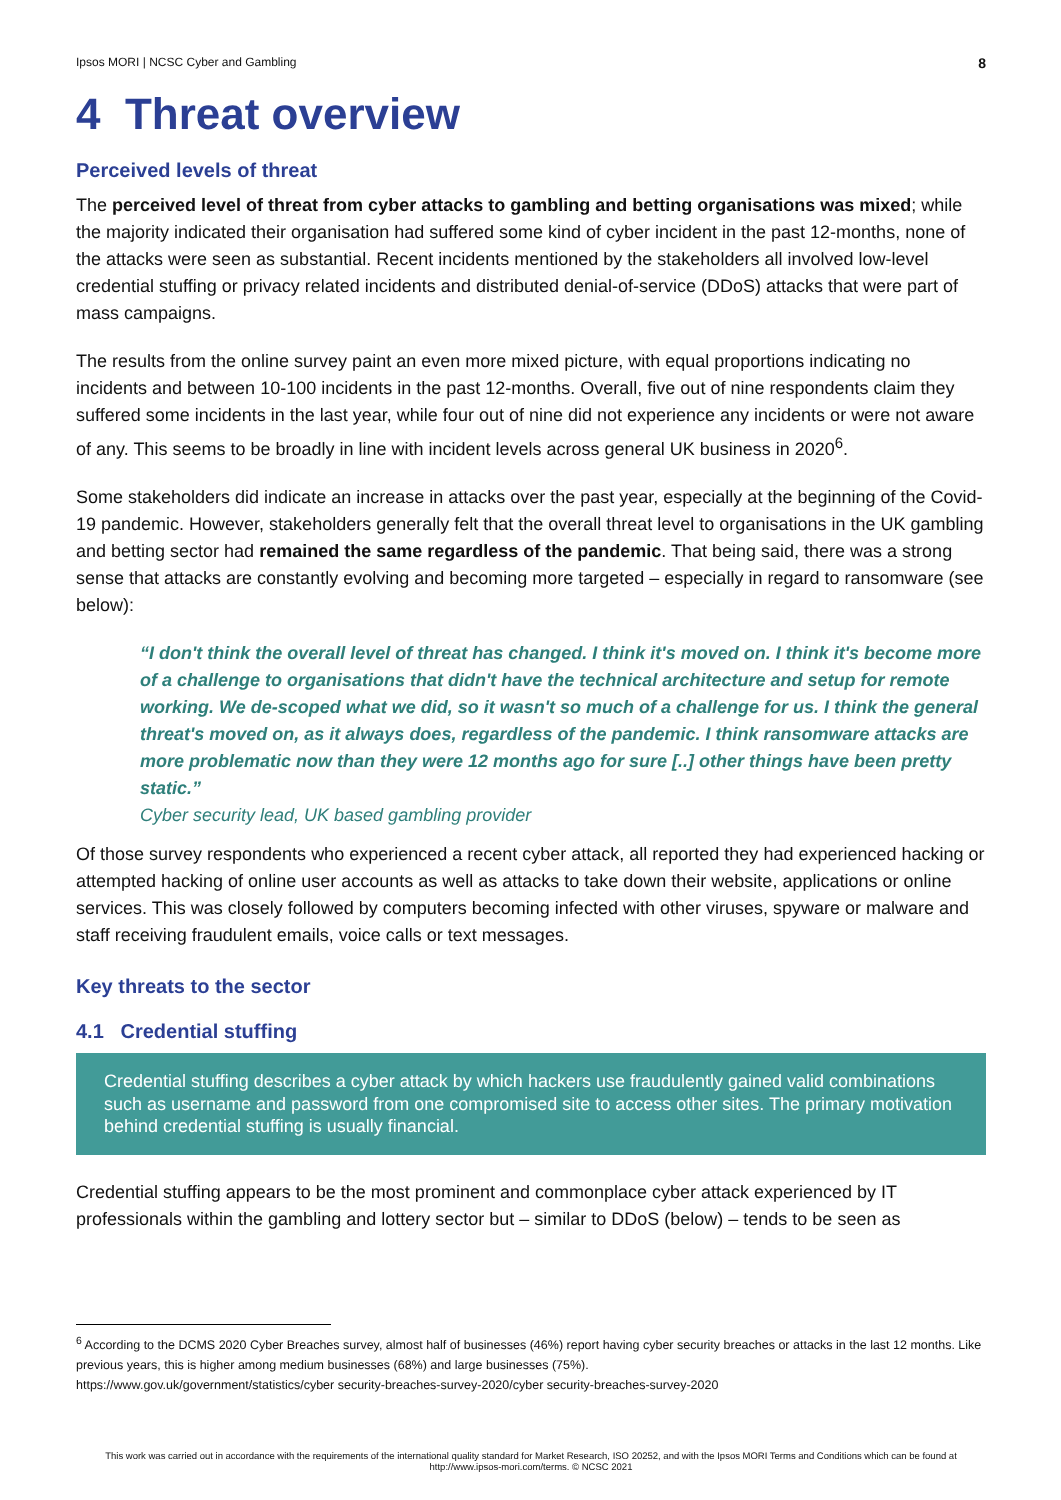Ipsos MORI | NCSC Cyber and Gambling 8
4 Threat overview
Perceived levels of threat
The perceived level of threat from cyber attacks to gambling and betting organisations was mixed; while the majority indicated their organisation had suffered some kind of cyber incident in the past 12-months, none of the attacks were seen as substantial. Recent incidents mentioned by the stakeholders all involved low-level credential stuffing or privacy related incidents and distributed denial-of-service (DDoS) attacks that were part of mass campaigns.
The results from the online survey paint an even more mixed picture, with equal proportions indicating no incidents and between 10-100 incidents in the past 12-months. Overall, five out of nine respondents claim they suffered some incidents in the last year, while four out of nine did not experience any incidents or were not aware of any. This seems to be broadly in line with incident levels across general UK business in 2020<sup>6</sup>.
Some stakeholders did indicate an increase in attacks over the past year, especially at the beginning of the Covid-19 pandemic. However, stakeholders generally felt that the overall threat level to organisations in the UK gambling and betting sector had remained the same regardless of the pandemic. That being said, there was a strong sense that attacks are constantly evolving and becoming more targeted – especially in regard to ransomware (see below):
“I don't think the overall level of threat has changed. I think it's moved on. I think it's become more of a challenge to organisations that didn't have the technical architecture and setup for remote working. We de-scoped what we did, so it wasn't so much of a challenge for us. I think the general threat's moved on, as it always does, regardless of the pandemic. I think ransomware attacks are more problematic now than they were 12 months ago for sure [..] other things have been pretty static.”
Cyber security lead, UK based gambling provider
Of those survey respondents who experienced a recent cyber attack, all reported they had experienced hacking or attempted hacking of online user accounts as well as attacks to take down their website, applications or online services. This was closely followed by computers becoming infected with other viruses, spyware or malware and staff receiving fraudulent emails, voice calls or text messages.
Key threats to the sector
4.1 Credential stuffing
Credential stuffing describes a cyber attack by which hackers use fraudulently gained valid combinations such as username and password from one compromised site to access other sites. The primary motivation behind credential stuffing is usually financial.
Credential stuffing appears to be the most prominent and commonplace cyber attack experienced by IT professionals within the gambling and lottery sector but – similar to DDoS (below) – tends to be seen as
<sup>6</sup> According to the DCMS 2020 Cyber Breaches survey, almost half of businesses (46%) report having cyber security breaches or attacks in the last 12 months. Like previous years, this is higher among medium businesses (68%) and large businesses (75%).
https://www.gov.uk/government/statistics/cyber security-breaches-survey-2020/cyber security-breaches-survey-2020
This work was carried out in accordance with the requirements of the international quality standard for Market Research, ISO 20252, and with the Ipsos MORI Terms and Conditions which can be found at http://www.ipsos-mori.com/terms. © NCSC 2021